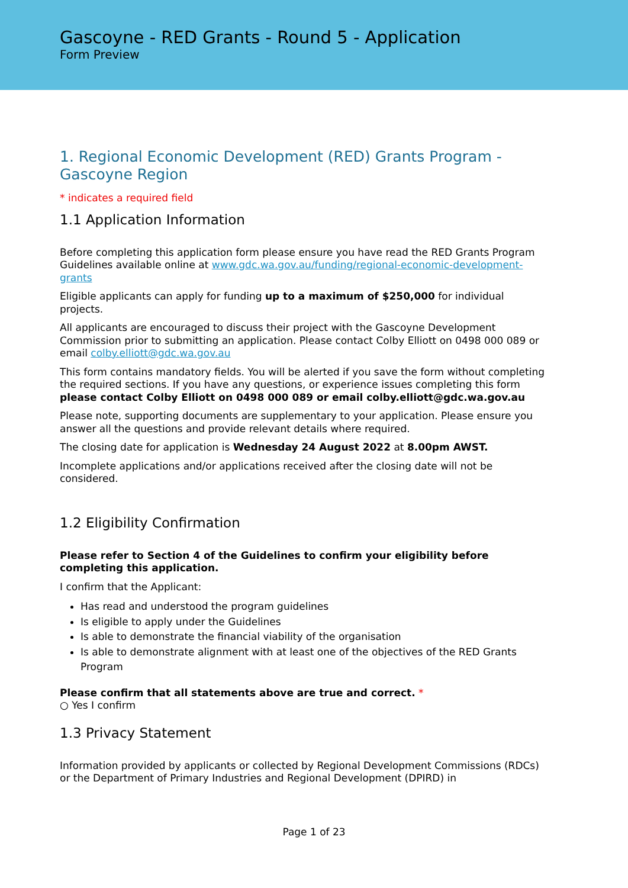Gascoyne - RED Grants - Round 5 - Application
Form Preview
1. Regional Economic Development (RED) Grants Program - Gascoyne Region
* indicates a required field
1.1 Application Information
Before completing this application form please ensure you have read the RED Grants Program Guidelines available online at www.gdc.wa.gov.au/funding/regional-economic-development-grants
Eligible applicants can apply for funding up to a maximum of $250,000 for individual projects.
All applicants are encouraged to discuss their project with the Gascoyne Development Commission prior to submitting an application. Please contact Colby Elliott on 0498 000 089 or email colby.elliott@gdc.wa.gov.au
This form contains mandatory fields. You will be alerted if you save the form without completing the required sections. If you have any questions, or experience issues completing this form please contact Colby Elliott on 0498 000 089 or email colby.elliott@gdc.wa.gov.au
Please note, supporting documents are supplementary to your application. Please ensure you answer all the questions and provide relevant details where required.
The closing date for application is Wednesday 24 August 2022 at 8.00pm AWST.
Incomplete applications and/or applications received after the closing date will not be considered.
1.2 Eligibility Confirmation
Please refer to Section 4 of the Guidelines to confirm your eligibility before completing this application.
I confirm that the Applicant:
Has read and understood the program guidelines
Is eligible to apply under the Guidelines
Is able to demonstrate the financial viability of the organisation
Is able to demonstrate alignment with at least one of the objectives of the RED Grants Program
Please confirm that all statements above are true and correct. *
○ Yes I confirm
1.3 Privacy Statement
Information provided by applicants or collected by Regional Development Commissions (RDCs) or the Department of Primary Industries and Regional Development (DPIRD) in
Page 1 of 23